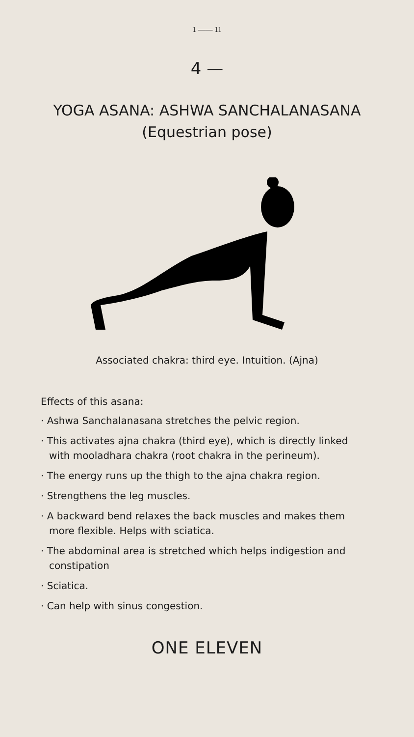1 —— 11
4 —
YOGA ASANA: ASHWA SANCHALANASANA
(Equestrian pose)
Associated chakra: third eye. Intuition. (Ajna)
Effects of this asana:
· Ashwa Sanchalanasana stretches the pelvic region.
· This activates ajna chakra (third eye), which is directly linked with mooladhara chakra (root chakra in the perineum).
· The energy runs up the thigh to the ajna chakra region.
· Strengthens the leg muscles.
· A backward bend relaxes the back muscles and makes them more flexible. Helps with sciatica.
· The abdominal area is stretched which helps indigestion and constipation
· Sciatica.
· Can help with sinus congestion.
ONE ELEVEN